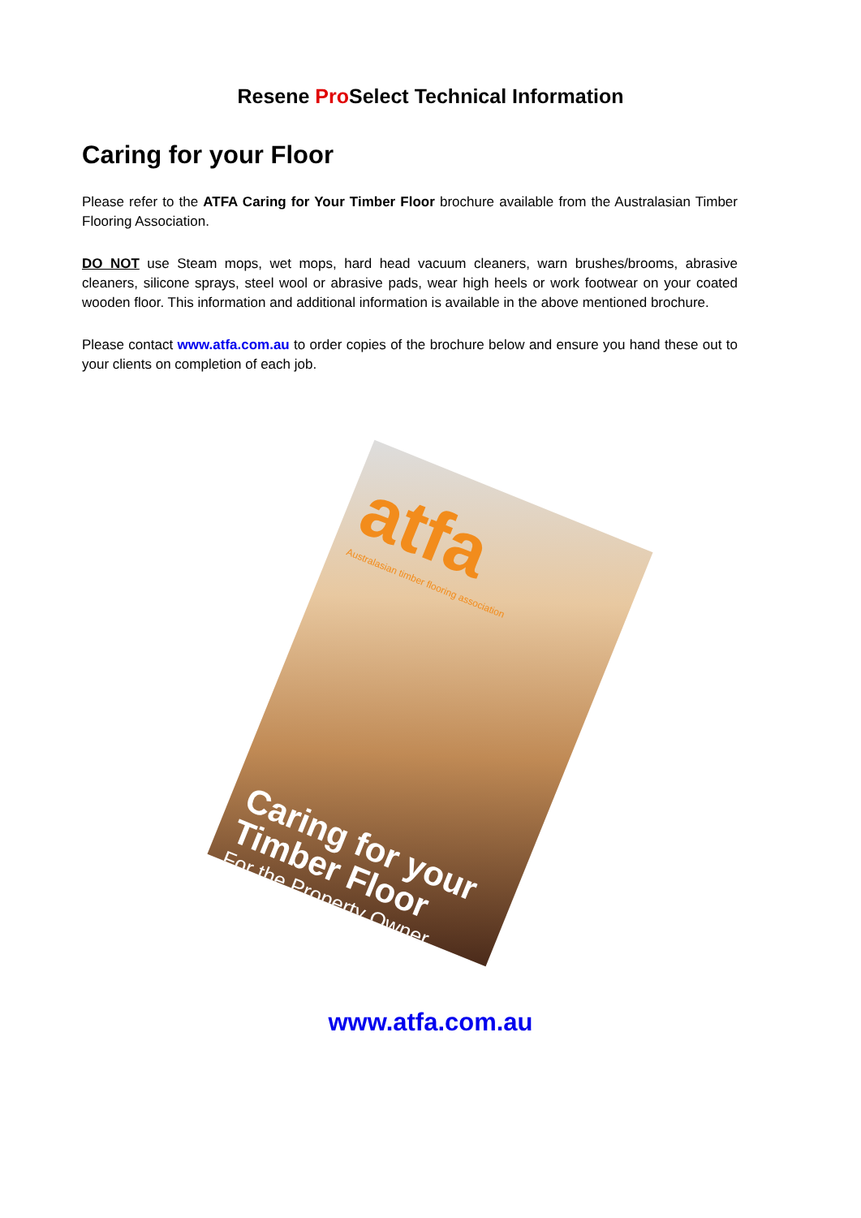Resene Pro Select Technical Information
Caring for your Floor
Please refer to the ATFA Caring for Your Timber Floor brochure available from the Australasian Timber Flooring Association.
DO NOT use Steam mops, wet mops, hard head vacuum cleaners, warn brushes/brooms, abrasive cleaners, silicone sprays, steel wool or abrasive pads, wear high heels or work footwear on your coated wooden floor. This information and additional information is available in the above mentioned brochure.
Please contact www.atfa.com.au to order copies of the brochure below and ensure you hand these out to your clients on completion of each job.
atfa
Australasian timber flooring association
Caring for your Timber Floor
For the Property Owner
www.atfa.com.au